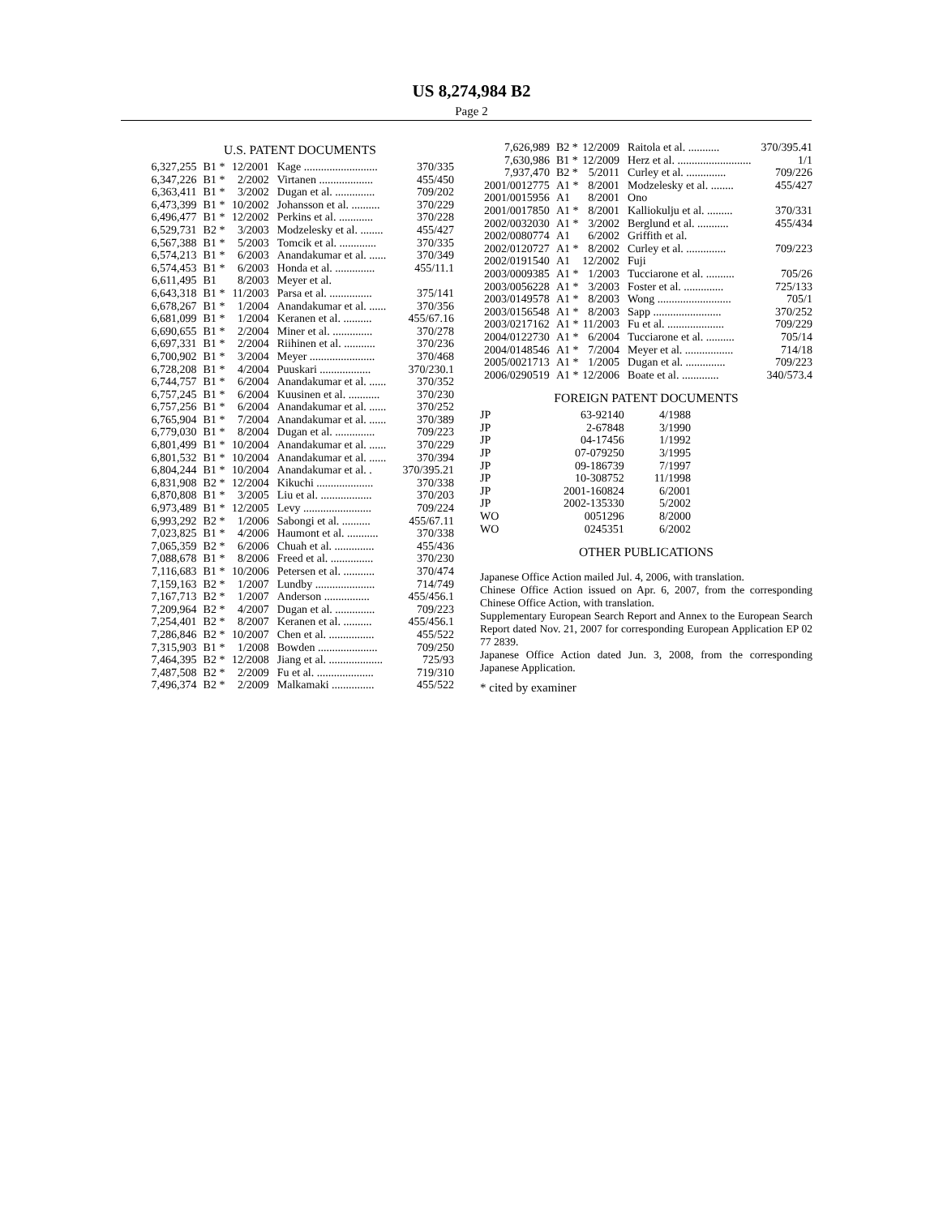US 8,274,984 B2
Page 2
U.S. PATENT DOCUMENTS
| 6,327,255 | B1 * | 12/2001 | Kage .......................... | 370/335 |
| 6,347,226 | B1 * | 2/2002 | Virtanen ................... | 455/450 |
| 6,363,411 | B1 * | 3/2002 | Dugan et al. .............. | 709/202 |
| 6,473,399 | B1 * | 10/2002 | Johansson et al. .......... | 370/229 |
| 6,496,477 | B1 * | 12/2002 | Perkins et al. ............ | 370/228 |
| 6,529,731 | B2 * | 3/2003 | Modzelesky et al. ........ | 455/427 |
| 6,567,388 | B1 * | 5/2003 | Tomcik et al. ............. | 370/335 |
| 6,574,213 | B1 * | 6/2003 | Anandakumar et al. ...... | 370/349 |
| 6,574,453 | B1 * | 6/2003 | Honda et al. .............. | 455/11.1 |
| 6,611,495 | B1 | 8/2003 | Meyer et al. | |
| 6,643,318 | B1 * | 11/2003 | Parsa et al. ............... | 375/141 |
| 6,678,267 | B1 * | 1/2004 | Anandakumar et al. ...... | 370/356 |
| 6,681,099 | B1 * | 1/2004 | Keranen et al. .......... | 455/67.16 |
| 6,690,655 | B1 * | 2/2004 | Miner et al. .............. | 370/278 |
| 6,697,331 | B1 * | 2/2004 | Riihinen et al. ........... | 370/236 |
| 6,700,902 | B1 * | 3/2004 | Meyer ....................... | 370/468 |
| 6,728,208 | B1 * | 4/2004 | Puuskari .................. | 370/230.1 |
| 6,744,757 | B1 * | 6/2004 | Anandakumar et al. ...... | 370/352 |
| 6,757,245 | B1 * | 6/2004 | Kuusinen et al. ........... | 370/230 |
| 6,757,256 | B1 * | 6/2004 | Anandakumar et al. ...... | 370/252 |
| 6,765,904 | B1 * | 7/2004 | Anandakumar et al. ...... | 370/389 |
| 6,779,030 | B1 * | 8/2004 | Dugan et al. .............. | 709/223 |
| 6,801,499 | B1 * | 10/2004 | Anandakumar et al. ...... | 370/229 |
| 6,801,532 | B1 * | 10/2004 | Anandakumar et al. ...... | 370/394 |
| 6,804,244 | B1 * | 10/2004 | Anandakumar et al. . | 370/395.21 |
| 6,831,908 | B2 * | 12/2004 | Kikuchi .................... | 370/338 |
| 6,870,808 | B1 * | 3/2005 | Liu et al. .................. | 370/203 |
| 6,973,489 | B1 * | 12/2005 | Levy ........................ | 709/224 |
| 6,993,292 | B2 * | 1/2006 | Sabongi et al. .......... | 455/67.11 |
| 7,023,825 | B1 * | 4/2006 | Haumont et al. ........... | 370/338 |
| 7,065,359 | B2 * | 6/2006 | Chuah et al. .............. | 455/436 |
| 7,088,678 | B1 * | 8/2006 | Freed et al. ............... | 370/230 |
| 7,116,683 | B1 * | 10/2006 | Petersen et al. ........... | 370/474 |
| 7,159,163 | B2 * | 1/2007 | Lundby ..................... | 714/749 |
| 7,167,713 | B2 * | 1/2007 | Anderson ................ | 455/456.1 |
| 7,209,964 | B2 * | 4/2007 | Dugan et al. .............. | 709/223 |
| 7,254,401 | B2 * | 8/2007 | Keranen et al. .......... | 455/456.1 |
| 7,286,846 | B2 * | 10/2007 | Chen et al. ................ | 455/522 |
| 7,315,903 | B1 * | 1/2008 | Bowden ..................... | 709/250 |
| 7,464,395 | B2 * | 12/2008 | Jiang et al. ................... | 725/93 |
| 7,487,508 | B2 * | 2/2009 | Fu et al. .................... | 719/310 |
| 7,496,374 | B2 * | 2/2009 | Malkamaki ............... | 455/522 |
| 7,626,989 | B2 * | 12/2009 | Raitola et al. ........... | 370/395.41 |
| 7,630,986 | B1 * | 12/2009 | Herz et al. .......................... | 1/1 |
| 7,937,470 | B2 * | 5/2011 | Curley et al. .............. | 709/226 |
| 2001/0012775 | A1 * | 8/2001 | Modzelesky et al. ........ | 455/427 |
| 2001/0015956 | A1 | 8/2001 | Ono | |
| 2001/0017850 | A1 * | 8/2001 | Kalliokulju et al. ......... | 370/331 |
| 2002/0032030 | A1 * | 3/2002 | Berglund et al. ........... | 455/434 |
| 2002/0080774 | A1 | 6/2002 | Griffith et al. | |
| 2002/0120727 | A1 * | 8/2002 | Curley et al. .............. | 709/223 |
| 2002/0191540 | A1 | 12/2002 | Fuji | |
| 2003/0009385 | A1 * | 1/2003 | Tucciarone et al. .......... | 705/26 |
| 2003/0056228 | A1 * | 3/2003 | Foster et al. .............. | 725/133 |
| 2003/0149578 | A1 * | 8/2003 | Wong .......................... | 705/1 |
| 2003/0156548 | A1 * | 8/2003 | Sapp ........................ | 370/252 |
| 2003/0217162 | A1 * | 11/2003 | Fu et al. .................... | 709/229 |
| 2004/0122730 | A1 * | 6/2004 | Tucciarone et al. .......... | 705/14 |
| 2004/0148546 | A1 * | 7/2004 | Meyer et al. ................. | 714/18 |
| 2005/0021713 | A1 * | 1/2005 | Dugan et al. .............. | 709/223 |
| 2006/0290519 | A1 * | 12/2006 | Boate et al. ............. | 340/573.4 |
FOREIGN PATENT DOCUMENTS
| JP | 63-92140 | 4/1988 |
| JP | 2-67848 | 3/1990 |
| JP | 04-17456 | 1/1992 |
| JP | 07-079250 | 3/1995 |
| JP | 09-186739 | 7/1997 |
| JP | 10-308752 | 11/1998 |
| JP | 2001-160824 | 6/2001 |
| JP | 2002-135330 | 5/2002 |
| WO | 0051296 | 8/2000 |
| WO | 0245351 | 6/2002 |
OTHER PUBLICATIONS
Japanese Office Action mailed Jul. 4, 2006, with translation.
Chinese Office Action issued on Apr. 6, 2007, from the corresponding Chinese Office Action, with translation.
Supplementary European Search Report and Annex to the European Search Report dated Nov. 21, 2007 for corresponding European Application EP 02 77 2839.
Japanese Office Action dated Jun. 3, 2008, from the corresponding Japanese Application.
* cited by examiner